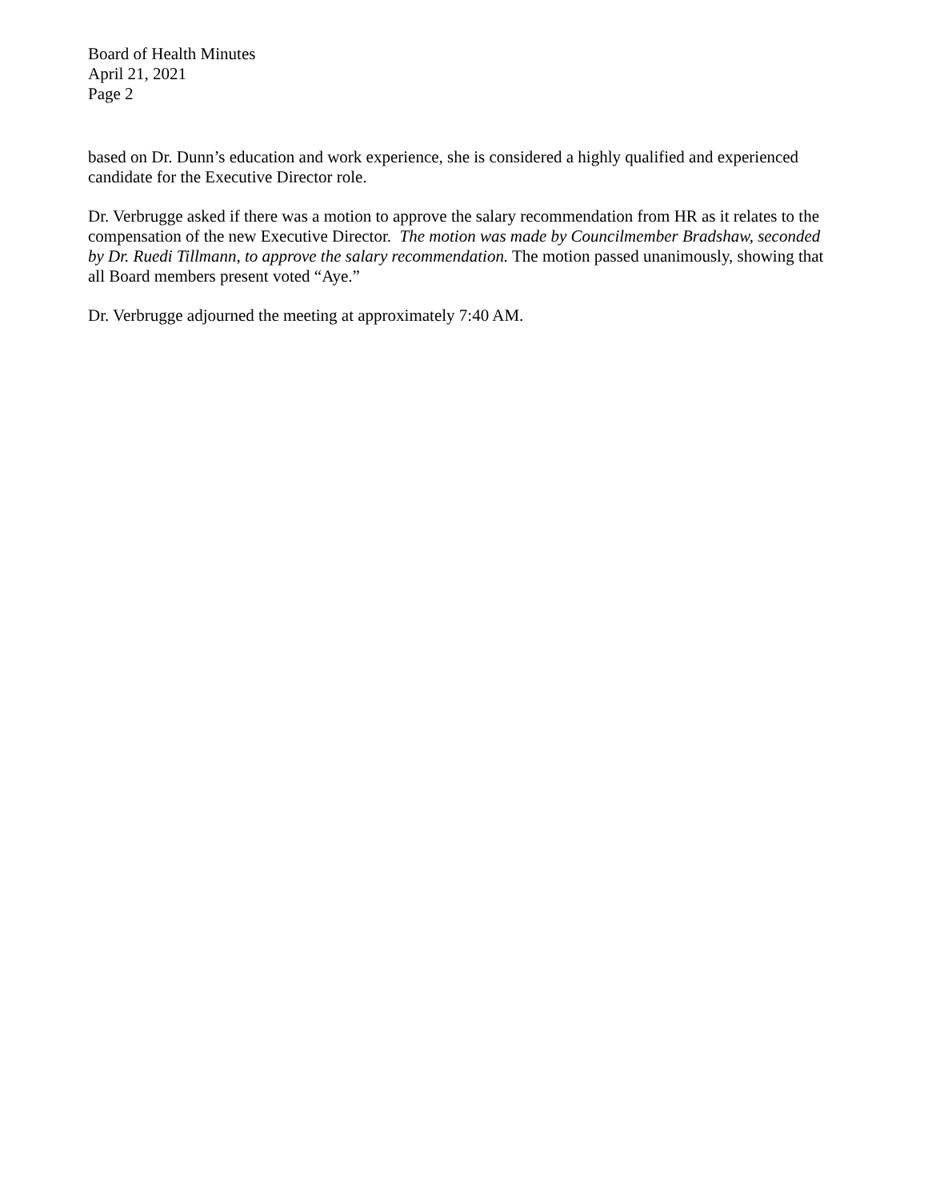Board of Health Minutes
April 21, 2021
Page 2
based on Dr. Dunn’s education and work experience, she is considered a highly qualified and experienced candidate for the Executive Director role.
Dr. Verbrugge asked if there was a motion to approve the salary recommendation from HR as it relates to the compensation of the new Executive Director. The motion was made by Councilmember Bradshaw, seconded by Dr. Ruedi Tillmann, to approve the salary recommendation. The motion passed unanimously, showing that all Board members present voted “Aye.”
Dr. Verbrugge adjourned the meeting at approximately 7:40 AM.